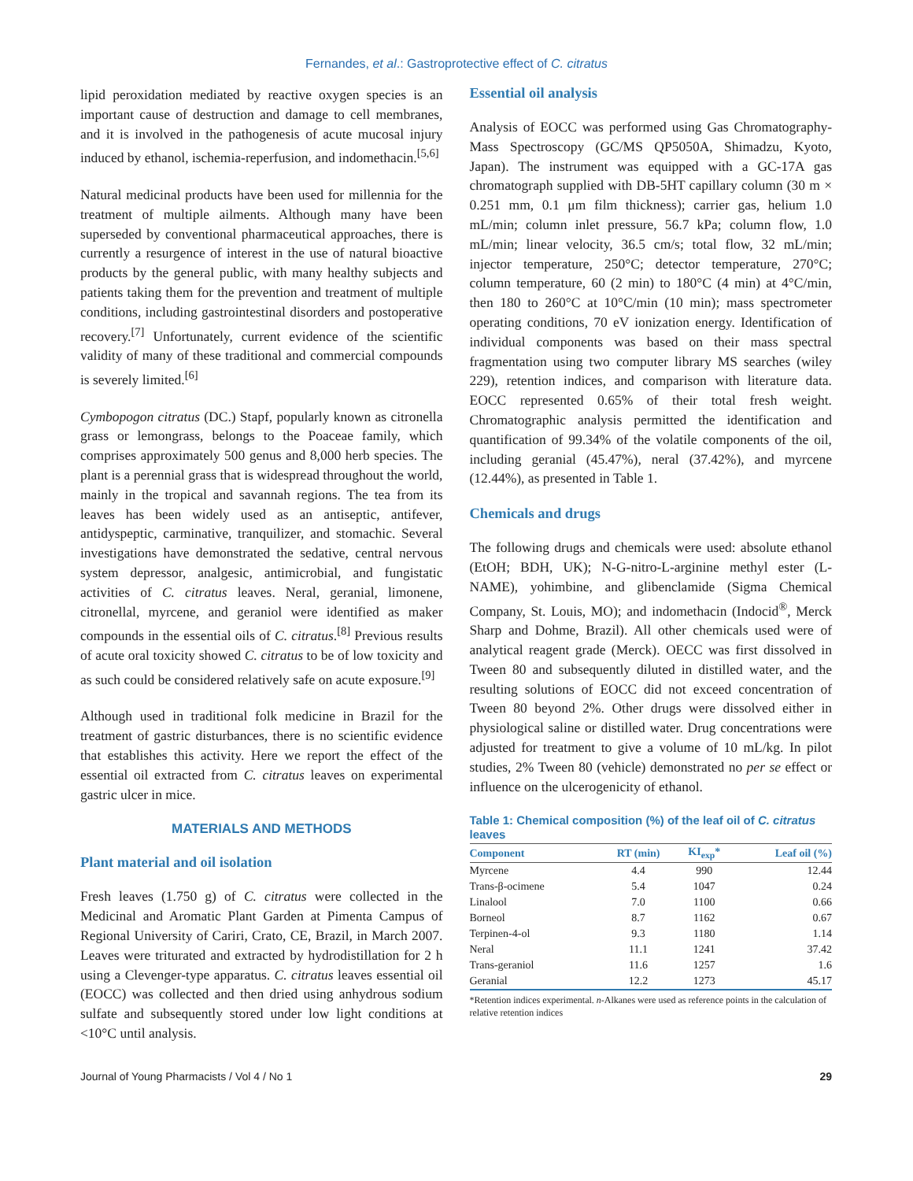Fernandes, et al.: Gastroprotective effect of C. citratus
lipid peroxidation mediated by reactive oxygen species is an important cause of destruction and damage to cell membranes, and it is involved in the pathogenesis of acute mucosal injury induced by ethanol, ischemia-reperfusion, and indomethacin.<sup>[5,6]</sup>
Natural medicinal products have been used for millennia for the treatment of multiple ailments. Although many have been superseded by conventional pharmaceutical approaches, there is currently a resurgence of interest in the use of natural bioactive products by the general public, with many healthy subjects and patients taking them for the prevention and treatment of multiple conditions, including gastrointestinal disorders and postoperative recovery.<sup>[7]</sup> Unfortunately, current evidence of the scientific validity of many of these traditional and commercial compounds is severely limited.<sup>[6]</sup>
Cymbopogon citratus (DC.) Stapf, popularly known as citronella grass or lemongrass, belongs to the Poaceae family, which comprises approximately 500 genus and 8,000 herb species. The plant is a perennial grass that is widespread throughout the world, mainly in the tropical and savannah regions. The tea from its leaves has been widely used as an antiseptic, antifever, antidyspeptic, carminative, tranquilizer, and stomachic. Several investigations have demonstrated the sedative, central nervous system depressor, analgesic, antimicrobial, and fungistatic activities of C. citratus leaves. Neral, geranial, limonene, citronellal, myrcene, and geraniol were identified as maker compounds in the essential oils of C. citratus.<sup>[8]</sup> Previous results of acute oral toxicity showed C. citratus to be of low toxicity and as such could be considered relatively safe on acute exposure.<sup>[9]</sup>
Although used in traditional folk medicine in Brazil for the treatment of gastric disturbances, there is no scientific evidence that establishes this activity. Here we report the effect of the essential oil extracted from C. citratus leaves on experimental gastric ulcer in mice.
MATERIALS AND METHODS
Plant material and oil isolation
Fresh leaves (1.750 g) of C. citratus were collected in the Medicinal and Aromatic Plant Garden at Pimenta Campus of Regional University of Cariri, Crato, CE, Brazil, in March 2007. Leaves were triturated and extracted by hydrodistillation for 2 h using a Clevenger-type apparatus. C. citratus leaves essential oil (EOCC) was collected and then dried using anhydrous sodium sulfate and subsequently stored under low light conditions at <10°C until analysis.
Essential oil analysis
Analysis of EOCC was performed using Gas Chromatography-Mass Spectroscopy (GC/MS QP5050A, Shimadzu, Kyoto, Japan). The instrument was equipped with a GC-17A gas chromatograph supplied with DB-5HT capillary column (30 m × 0.251 mm, 0.1 μm film thickness); carrier gas, helium 1.0 mL/min; column inlet pressure, 56.7 kPa; column flow, 1.0 mL/min; linear velocity, 36.5 cm/s; total flow, 32 mL/min; injector temperature, 250°C; detector temperature, 270°C; column temperature, 60 (2 min) to 180°C (4 min) at 4°C/min, then 180 to 260°C at 10°C/min (10 min); mass spectrometer operating conditions, 70 eV ionization energy. Identification of individual components was based on their mass spectral fragmentation using two computer library MS searches (wiley 229), retention indices, and comparison with literature data. EOCC represented 0.65% of their total fresh weight. Chromatographic analysis permitted the identification and quantification of 99.34% of the volatile components of the oil, including geranial (45.47%), neral (37.42%), and myrcene (12.44%), as presented in Table 1.
Chemicals and drugs
The following drugs and chemicals were used: absolute ethanol (EtOH; BDH, UK); N-G-nitro-L-arginine methyl ester (L-NAME), yohimbine, and glibenclamide (Sigma Chemical Company, St. Louis, MO); and indomethacin (Indocid<sup>®</sup>, Merck Sharp and Dohme, Brazil). All other chemicals used were of analytical reagent grade (Merck). OECC was first dissolved in Tween 80 and subsequently diluted in distilled water, and the resulting solutions of EOCC did not exceed concentration of Tween 80 beyond 2%. Other drugs were dissolved either in physiological saline or distilled water. Drug concentrations were adjusted for treatment to give a volume of 10 mL/kg. In pilot studies, 2% Tween 80 (vehicle) demonstrated no per se effect or influence on the ulcerogenicity of ethanol.
Table 1: Chemical composition (%) of the leaf oil of C. citratus leaves
| Component | RT (min) | KI<sub>exp</sub>* | Leaf oil (%) |
| --- | --- | --- | --- |
| Myrcene | 4.4 | 990 | 12.44 |
| Trans-β-ocimene | 5.4 | 1047 | 0.24 |
| Linalool | 7.0 | 1100 | 0.66 |
| Borneol | 8.7 | 1162 | 0.67 |
| Terpinen-4-ol | 9.3 | 1180 | 1.14 |
| Neral | 11.1 | 1241 | 37.42 |
| Trans-geraniol | 11.6 | 1257 | 1.6 |
| Geranial | 12.2 | 1273 | 45.17 |
*Retention indices experimental. n-Alkanes were used as reference points in the calculation of relative retention indices
Journal of Young Pharmacists / Vol 4 / No 1 29